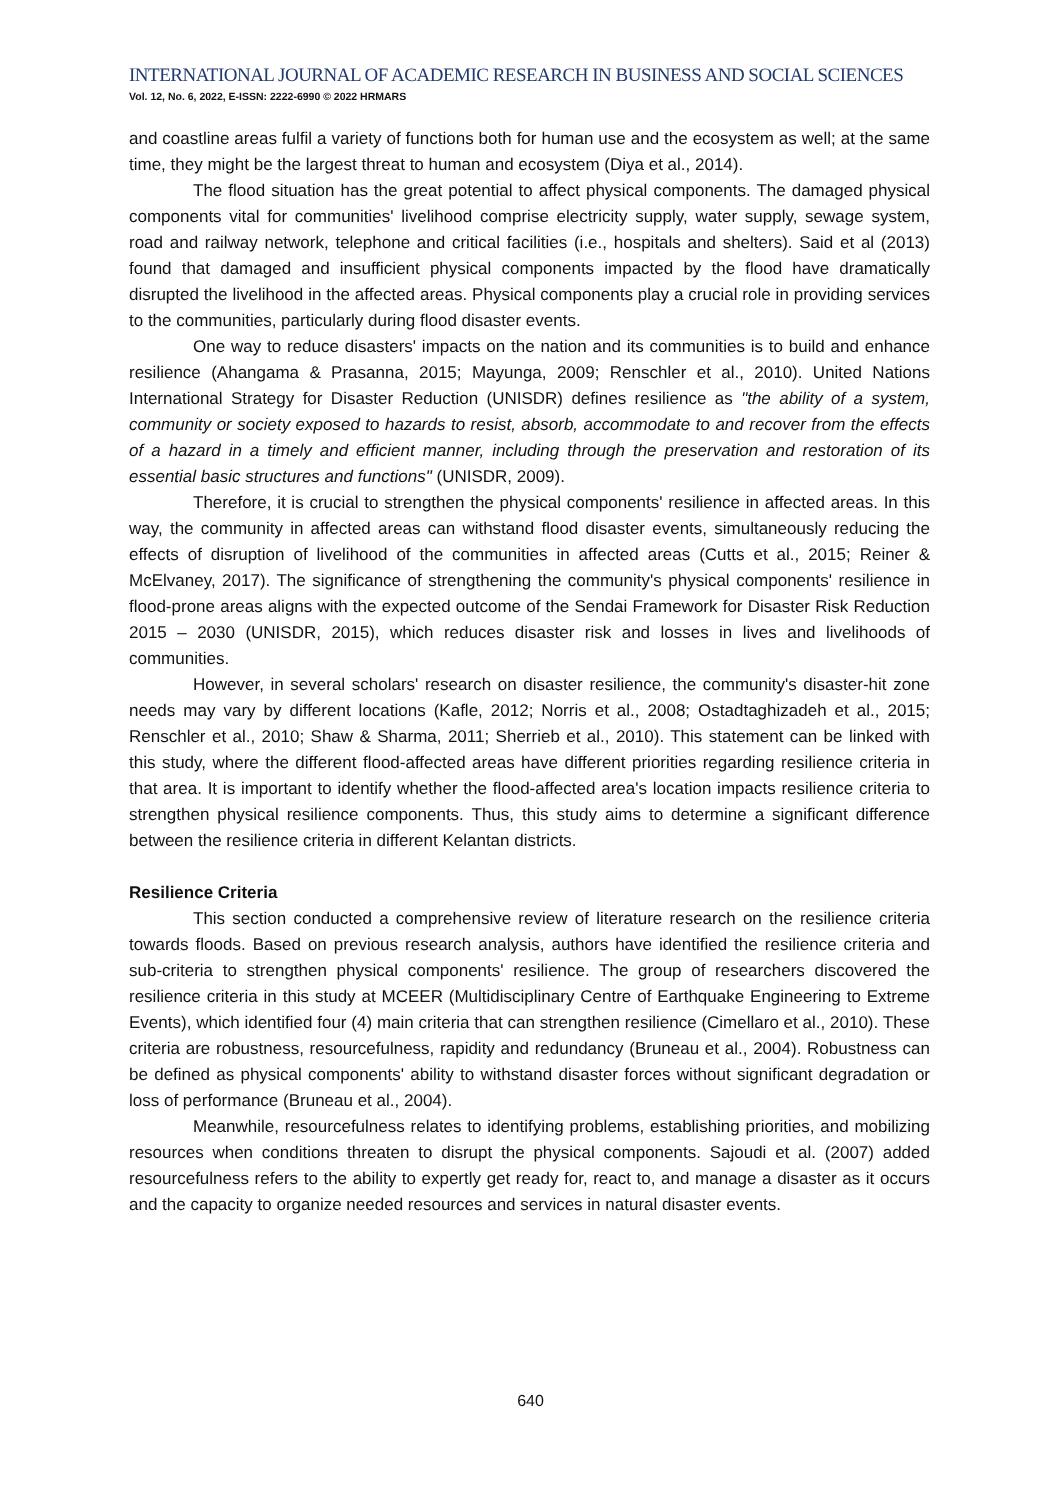INTERNATIONAL JOURNAL OF ACADEMIC RESEARCH IN BUSINESS AND SOCIAL SCIENCES
Vol. 12, No. 6, 2022, E-ISSN: 2222-6990 © 2022 HRMARS
and coastline areas fulfil a variety of functions both for human use and the ecosystem as well; at the same time, they might be the largest threat to human and ecosystem (Diya et al., 2014).
The flood situation has the great potential to affect physical components. The damaged physical components vital for communities' livelihood comprise electricity supply, water supply, sewage system, road and railway network, telephone and critical facilities (i.e., hospitals and shelters). Said et al (2013) found that damaged and insufficient physical components impacted by the flood have dramatically disrupted the livelihood in the affected areas. Physical components play a crucial role in providing services to the communities, particularly during flood disaster events.
One way to reduce disasters' impacts on the nation and its communities is to build and enhance resilience (Ahangama & Prasanna, 2015; Mayunga, 2009; Renschler et al., 2010). United Nations International Strategy for Disaster Reduction (UNISDR) defines resilience as "the ability of a system, community or society exposed to hazards to resist, absorb, accommodate to and recover from the effects of a hazard in a timely and efficient manner, including through the preservation and restoration of its essential basic structures and functions" (UNISDR, 2009).
Therefore, it is crucial to strengthen the physical components' resilience in affected areas. In this way, the community in affected areas can withstand flood disaster events, simultaneously reducing the effects of disruption of livelihood of the communities in affected areas (Cutts et al., 2015; Reiner & McElvaney, 2017). The significance of strengthening the community's physical components' resilience in flood-prone areas aligns with the expected outcome of the Sendai Framework for Disaster Risk Reduction 2015 – 2030 (UNISDR, 2015), which reduces disaster risk and losses in lives and livelihoods of communities.
However, in several scholars' research on disaster resilience, the community's disaster-hit zone needs may vary by different locations (Kafle, 2012; Norris et al., 2008; Ostadtaghizadeh et al., 2015; Renschler et al., 2010; Shaw & Sharma, 2011; Sherrieb et al., 2010). This statement can be linked with this study, where the different flood-affected areas have different priorities regarding resilience criteria in that area. It is important to identify whether the flood-affected area's location impacts resilience criteria to strengthen physical resilience components. Thus, this study aims to determine a significant difference between the resilience criteria in different Kelantan districts.
Resilience Criteria
This section conducted a comprehensive review of literature research on the resilience criteria towards floods. Based on previous research analysis, authors have identified the resilience criteria and sub-criteria to strengthen physical components' resilience. The group of researchers discovered the resilience criteria in this study at MCEER (Multidisciplinary Centre of Earthquake Engineering to Extreme Events), which identified four (4) main criteria that can strengthen resilience (Cimellaro et al., 2010). These criteria are robustness, resourcefulness, rapidity and redundancy (Bruneau et al., 2004). Robustness can be defined as physical components' ability to withstand disaster forces without significant degradation or loss of performance (Bruneau et al., 2004).
Meanwhile, resourcefulness relates to identifying problems, establishing priorities, and mobilizing resources when conditions threaten to disrupt the physical components. Sajoudi et al. (2007) added resourcefulness refers to the ability to expertly get ready for, react to, and manage a disaster as it occurs and the capacity to organize needed resources and services in natural disaster events.
640